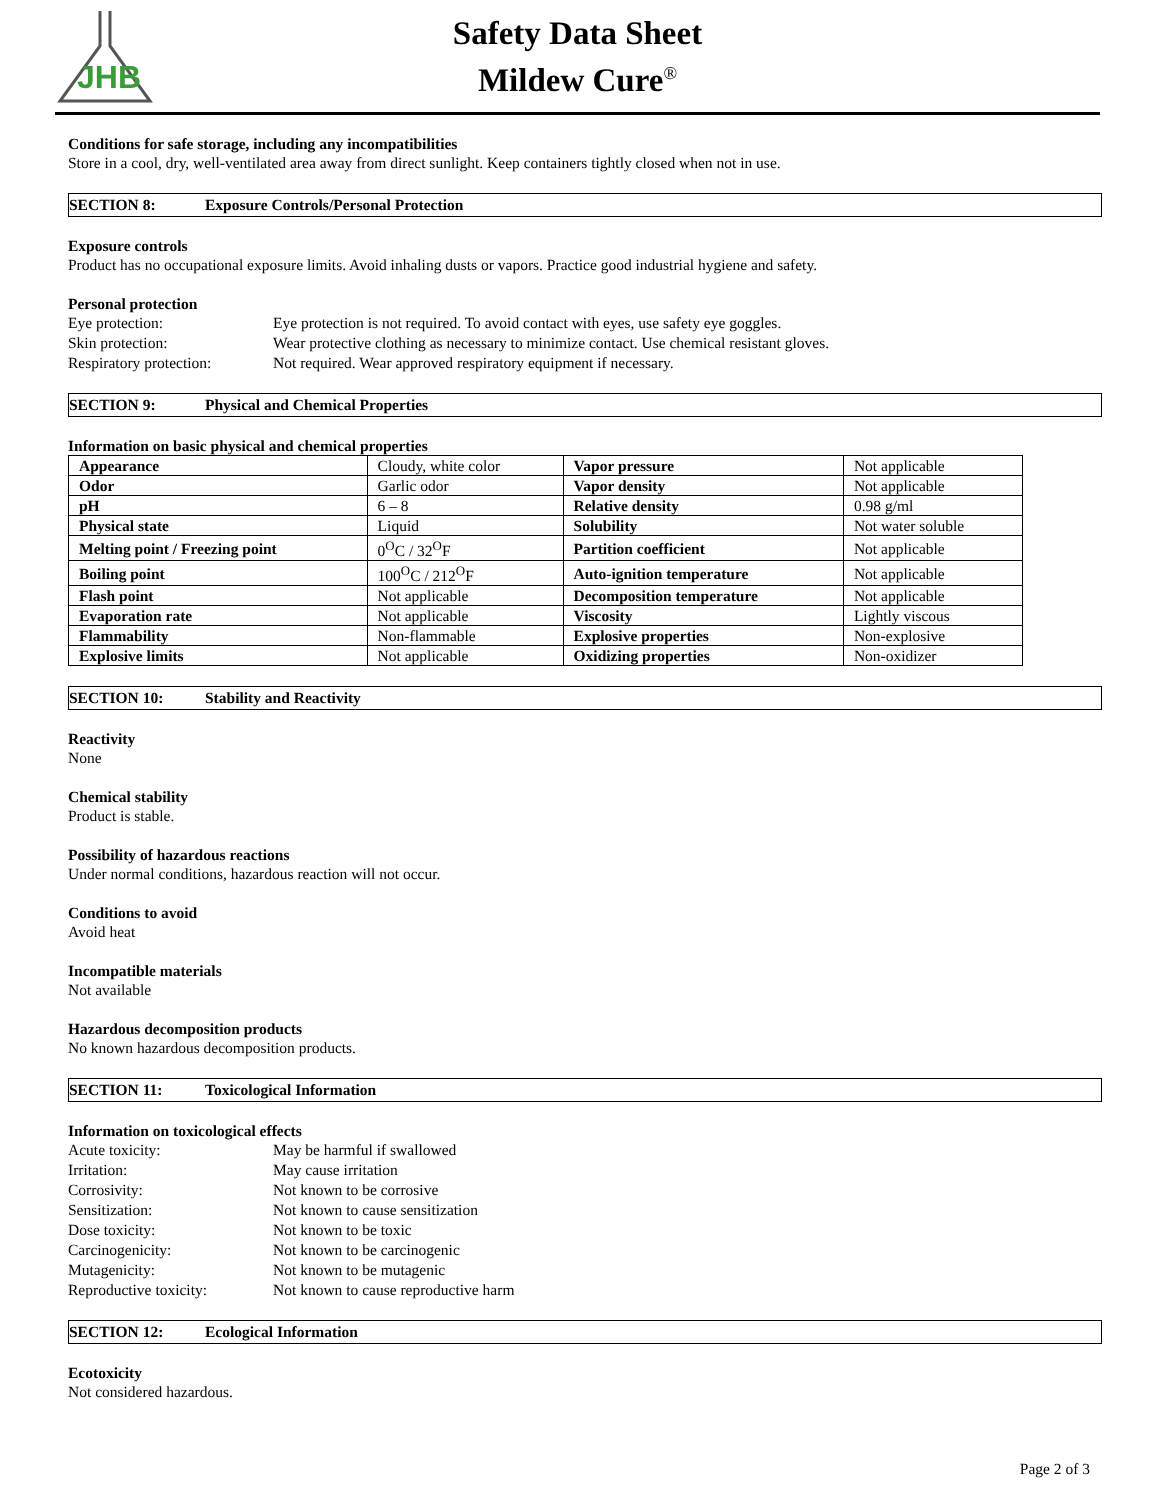JHB
Safety Data Sheet
Mildew Cure<sup>®</sup>
Conditions for safe storage, including any incompatibilities
Store in a cool, dry, well-ventilated area away from direct sunlight. Keep containers tightly closed when not in use.
SECTION 8: Exposure Controls/Personal Protection
Exposure controls
Product has no occupational exposure limits. Avoid inhaling dusts or vapors. Practice good industrial hygiene and safety.
Personal protection
Eye protection:
Eye protection is not required. To avoid contact with eyes, use safety eye goggles.
Skin protection:
Wear protective clothing as necessary to minimize contact. Use chemical resistant gloves.
Respiratory protection:
Not required. Wear approved respiratory equipment if necessary.
SECTION 9: Physical and Chemical Properties
Information on basic physical and chemical properties
| Appearance | Cloudy, white color | Vapor pressure | Not applicable |
| Odor | Garlic odor | Vapor density | Not applicable |
| pH | 6 – 8 | Relative density | 0.98 g/ml |
| Physical state | Liquid | Solubility | Not water soluble |
| Melting point / Freezing point | 0<sup>O</sup>C / 32<sup>O</sup>F | Partition coefficient | Not applicable |
| Boiling point | 100<sup>O</sup>C / 212<sup>O</sup>F | Auto-ignition temperature | Not applicable |
| Flash point | Not applicable | Decomposition temperature | Not applicable |
| Evaporation rate | Not applicable | Viscosity | Lightly viscous |
| Flammability | Non-flammable | Explosive properties | Non-explosive |
| Explosive limits | Not applicable | Oxidizing properties | Non-oxidizer |
SECTION 10: Stability and Reactivity
Reactivity
None
Chemical stability
Product is stable.
Possibility of hazardous reactions
Under normal conditions, hazardous reaction will not occur.
Conditions to avoid
Avoid heat
Incompatible materials
Not available
Hazardous decomposition products
No known hazardous decomposition products.
SECTION 11: Toxicological Information
Information on toxicological effects
Acute toxicity:
May be harmful if swallowed
Irritation:
May cause irritation
Corrosivity:
Not known to be corrosive
Sensitization:
Not known to cause sensitization
Dose toxicity:
Not known to be toxic
Carcinogenicity:
Not known to be carcinogenic
Mutagenicity:
Not known to be mutagenic
Reproductive toxicity:
Not known to cause reproductive harm
SECTION 12: Ecological Information
Ecotoxicity
Not considered hazardous.
Page 2 of 3